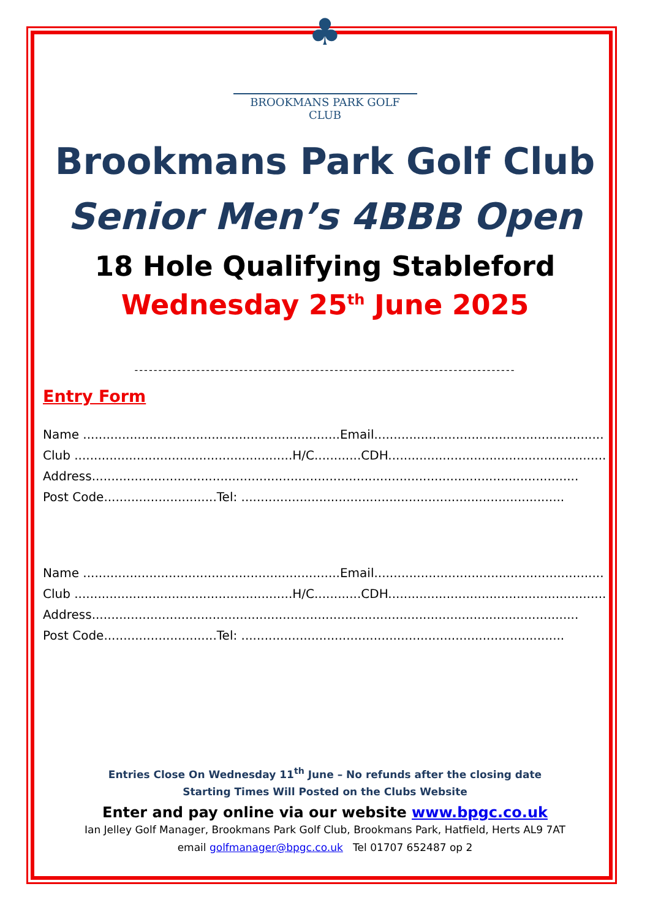♣
BROOKMANS PARK GOLF CLUB
Brookmans Park Golf Club
Senior Men’s 4BBB Open
18 Hole Qualifying Stableford
Wednesday 25<sup>th</sup> June 2025
--------------------------------------------------------------------------------
Entry Form
Name ..................................................................Email...........................................................
Club ........................................................H/C............CDH.........................................................
Address.............................................................................................................................
Post Code.............................Tel: ...................................................................................
Name ..................................................................Email...........................................................
Club ........................................................H/C............CDH.........................................................
Address.............................................................................................................................
Post Code.............................Tel: ...................................................................................
Entries Close On Wednesday 11<sup>th</sup> June – No refunds after the closing date
Starting Times Will Posted on the Clubs Website
Enter and pay online via our website www.bpgc.co.uk
Ian Jelley Golf Manager, Brookmans Park Golf Club, Brookmans Park, Hatfield, Herts AL9 7AT
email golfmanager@bpgc.co.uk Tel 01707 652487 op 2